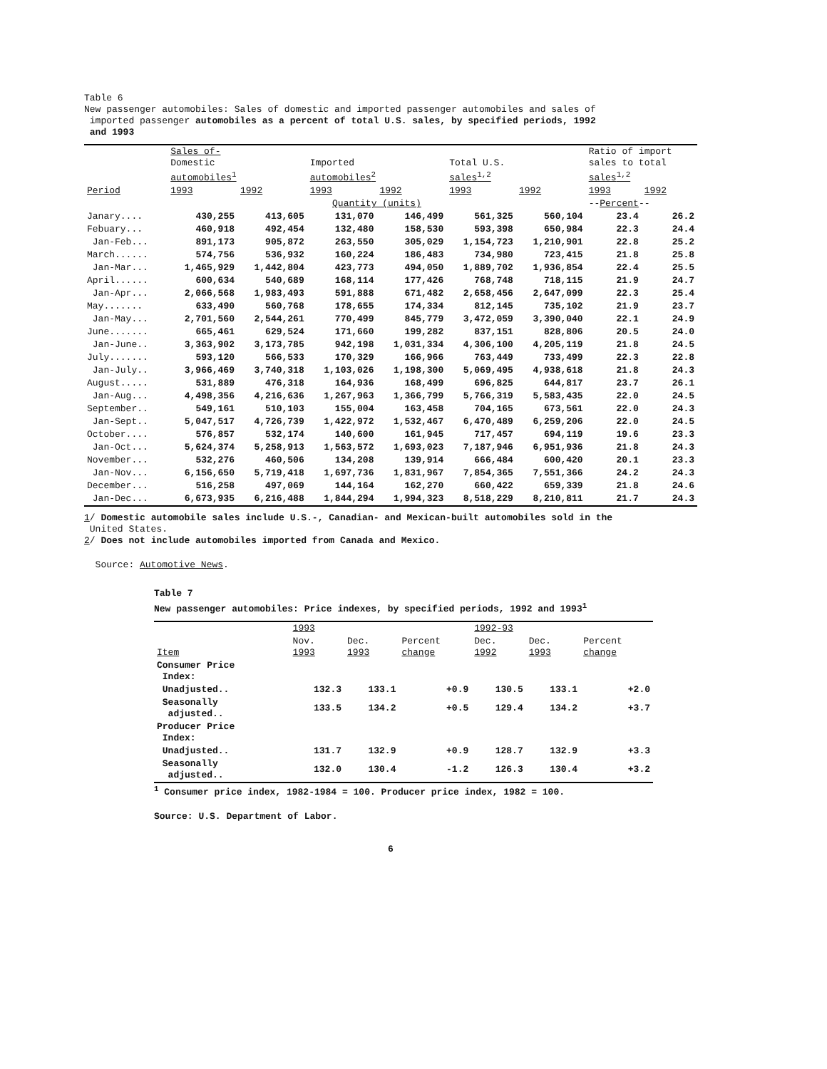Table 6
New passenger automobiles: Sales of domestic and imported passenger automobiles and sales of
imported passenger automobiles as a percent of total U.S. sales, by specified periods, 1992
and 1993
| | Sales of- Domestic automobiles<sup>1</sup> | | Imported automobiles<sup>2</sup> | | Total U.S. sales<sup>1,2</sup> | | Ratio of import sales to total sales<sup>1,2</sup> | |
| --- | --- | --- | --- | --- | --- | --- | --- | --- |
| Period | 1993 | 1992 | 1993 | 1992 | 1993 | 1992 | 1993 | 1992 |
| | Quantity (units) | | | | | | -- Percent -- | |
| Janary.... | 430,255 | 413,605 | 131,070 | 146,499 | 561,325 | 560,104 | 23.4 | 26.2 |
| Febuary... | 460,918 | 492,454 | 132,480 | 158,530 | 593,398 | 650,984 | 22.3 | 24.4 |
| Jan-Feb... | 891,173 | 905,872 | 263,550 | 305,029 | 1,154,723 | 1,210,901 | 22.8 | 25.2 |
| March...... | 574,756 | 536,932 | 160,224 | 186,483 | 734,980 | 723,415 | 21.8 | 25.8 |
| Jan-Mar... | 1,465,929 | 1,442,804 | 423,773 | 494,050 | 1,889,702 | 1,936,854 | 22.4 | 25.5 |
| April...... | 600,634 | 540,689 | 168,114 | 177,426 | 768,748 | 718,115 | 21.9 | 24.7 |
| Jan-Apr... | 2,066,568 | 1,983,493 | 591,888 | 671,482 | 2,658,456 | 2,647,099 | 22.3 | 25.4 |
| May....... | 633,490 | 560,768 | 178,655 | 174,334 | 812,145 | 735,102 | 21.9 | 23.7 |
| Jan-May... | 2,701,560 | 2,544,261 | 770,499 | 845,779 | 3,472,059 | 3,390,040 | 22.1 | 24.9 |
| June....... | 665,461 | 629,524 | 171,660 | 199,282 | 837,151 | 828,806 | 20.5 | 24.0 |
| Jan-June.. | 3,363,902 | 3,173,785 | 942,198 | 1,031,334 | 4,306,100 | 4,205,119 | 21.8 | 24.5 |
| July....... | 593,120 | 566,533 | 170,329 | 166,966 | 763,449 | 733,499 | 22.3 | 22.8 |
| Jan-July.. | 3,966,469 | 3,740,318 | 1,103,026 | 1,198,300 | 5,069,495 | 4,938,618 | 21.8 | 24.3 |
| August..... | 531,889 | 476,318 | 164,936 | 168,499 | 696,825 | 644,817 | 23.7 | 26.1 |
| Jan-Aug... | 4,498,356 | 4,216,636 | 1,267,963 | 1,366,799 | 5,766,319 | 5,583,435 | 22.0 | 24.5 |
| September.. | 549,161 | 510,103 | 155,004 | 163,458 | 704,165 | 673,561 | 22.0 | 24.3 |
| Jan-Sept.. | 5,047,517 | 4,726,739 | 1,422,972 | 1,532,467 | 6,470,489 | 6,259,206 | 22.0 | 24.5 |
| October.... | 576,857 | 532,174 | 140,600 | 161,945 | 717,457 | 694,119 | 19.6 | 23.3 |
| Jan-Oct... | 5,624,374 | 5,258,913 | 1,563,572 | 1,693,023 | 7,187,946 | 6,951,936 | 21.8 | 24.3 |
| November... | 532,276 | 460,506 | 134,208 | 139,914 | 666,484 | 600,420 | 20.1 | 23.3 |
| Jan-Nov... | 6,156,650 | 5,719,418 | 1,697,736 | 1,831,967 | 7,854,365 | 7,551,366 | 24.2 | 24.3 |
| December... | 516,258 | 497,069 | 144,164 | 162,270 | 660,422 | 659,339 | 21.8 | 24.6 |
| Jan-Dec... | 6,673,935 | 6,216,488 | 1,844,294 | 1,994,323 | 8,518,229 | 8,210,811 | 21.7 | 24.3 |
1/ Domestic automobile sales include U.S.-, Canadian- and Mexican-built automobiles sold in the
United States.
2/ Does not include automobiles imported from Canada and Mexico.
Source: Automotive News.
Table 7
New passenger automobiles: Price indexes, by specified periods, 1992 and 1993<sup>1</sup>
| | 1993 | | | 1992-93 | | |
| --- | --- | --- | --- | --- | --- | --- |
| Item | Nov. 1993 | Dec. 1993 | Percent change | Dec. 1992 | Dec. 1993 | Percent change |
| Consumer Price Index: | | | | | | |
| Unadjusted.. | 132.3 | 133.1 | +0.9 | 130.5 | 133.1 | +2.0 |
| Seasonally adjusted.. | 133.5 | 134.2 | +0.5 | 129.4 | 134.2 | +3.7 |
| Producer Price Index: | | | | | | |
| Unadjusted.. | 131.7 | 132.9 | +0.9 | 128.7 | 132.9 | +3.3 |
| Seasonally adjusted.. | 132.0 | 130.4 | -1.2 | 126.3 | 130.4 | +3.2 |
<sup>1</sup> Consumer price index, 1982-1984 = 100. Producer price index, 1982 = 100.
Source: U.S. Department of Labor.
6